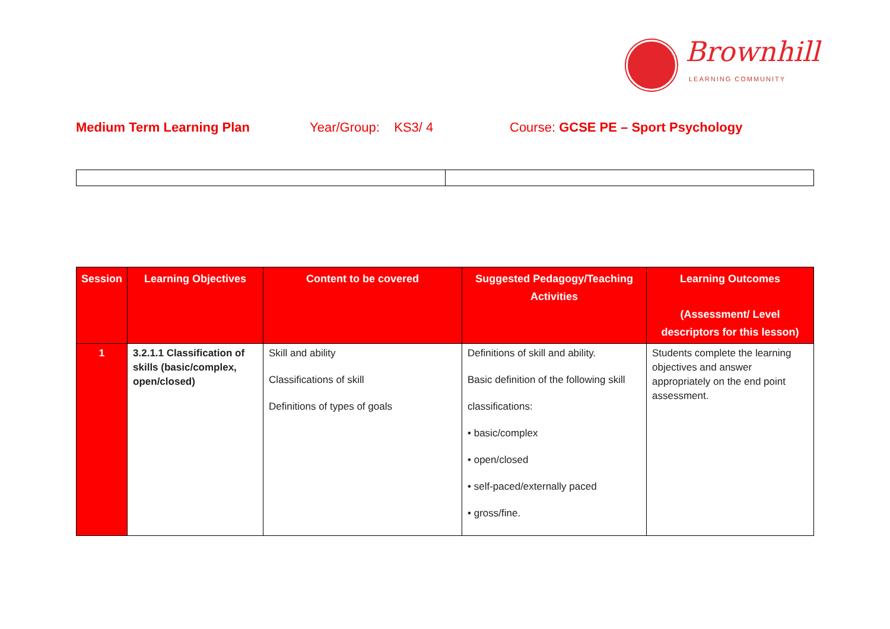Brownhill
LEARNING COMMUNITY
Medium Term Learning Plan Year/Group: KS3/ 4 Course: GCSE PE – Sport Psychology
| Session | Learning Objectives | Content to be covered | Suggested Pedagogy/Teaching Activities | Learning Outcomes (Assessment/ Level descriptors for this lesson) |
| --- | --- | --- | --- | --- |
| 1 | 3.2.1.1 Classification of skills (basic/complex, open/closed) | Skill and ability Classifications of skill Definitions of types of goals | Definitions of skill and ability. Basic definition of the following skill classifications: • basic/complex • open/closed • self-paced/externally paced • gross/fine. | Students complete the learning objectives and answer appropriately on the end point assessment. |